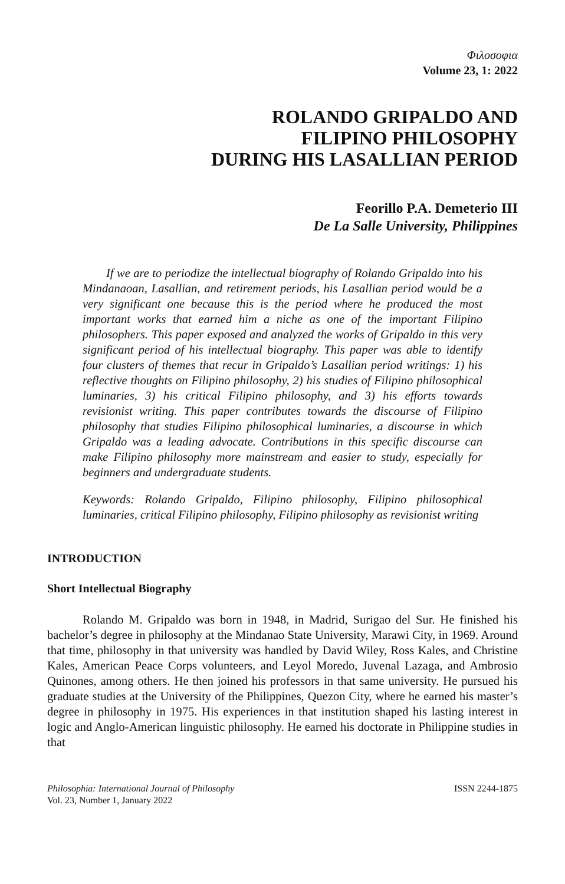Φιλοσοφια
Volume 23, 1: 2022
ROLANDO GRIPALDO AND
FILIPINO PHILOSOPHY
DURING HIS LASALLIAN PERIOD
Feorillo P.A. Demeterio III
De La Salle University, Philippines
If we are to periodize the intellectual biography of Rolando Gripaldo into his Mindanaoan, Lasallian, and retirement periods, his Lasallian period would be a very significant one because this is the period where he produced the most important works that earned him a niche as one of the important Filipino philosophers. This paper exposed and analyzed the works of Gripaldo in this very significant period of his intellectual biography. This paper was able to identify four clusters of themes that recur in Gripaldo’s Lasallian period writings: 1) his reflective thoughts on Filipino philosophy, 2) his studies of Filipino philosophical luminaries, 3) his critical Filipino philosophy, and 3) his efforts towards revisionist writing. This paper contributes towards the discourse of Filipino philosophy that studies Filipino philosophical luminaries, a discourse in which Gripaldo was a leading advocate. Contributions in this specific discourse can make Filipino philosophy more mainstream and easier to study, especially for beginners and undergraduate students.
Keywords: Rolando Gripaldo, Filipino philosophy, Filipino philosophical luminaries, critical Filipino philosophy, Filipino philosophy as revisionist writing
INTRODUCTION
Short Intellectual Biography
Rolando M. Gripaldo was born in 1948, in Madrid, Surigao del Sur. He finished his bachelor’s degree in philosophy at the Mindanao State University, Marawi City, in 1969. Around that time, philosophy in that university was handled by David Wiley, Ross Kales, and Christine Kales, American Peace Corps volunteers, and Leyol Moredo, Juvenal Lazaga, and Ambrosio Quinones, among others. He then joined his professors in that same university. He pursued his graduate studies at the University of the Philippines, Quezon City, where he earned his master’s degree in philosophy in 1975. His experiences in that institution shaped his lasting interest in logic and Anglo-American linguistic philosophy. He earned his doctorate in Philippine studies in that
Philosophia: International Journal of Philosophy
Vol. 23, Number 1, January 2022
ISSN 2244-1875